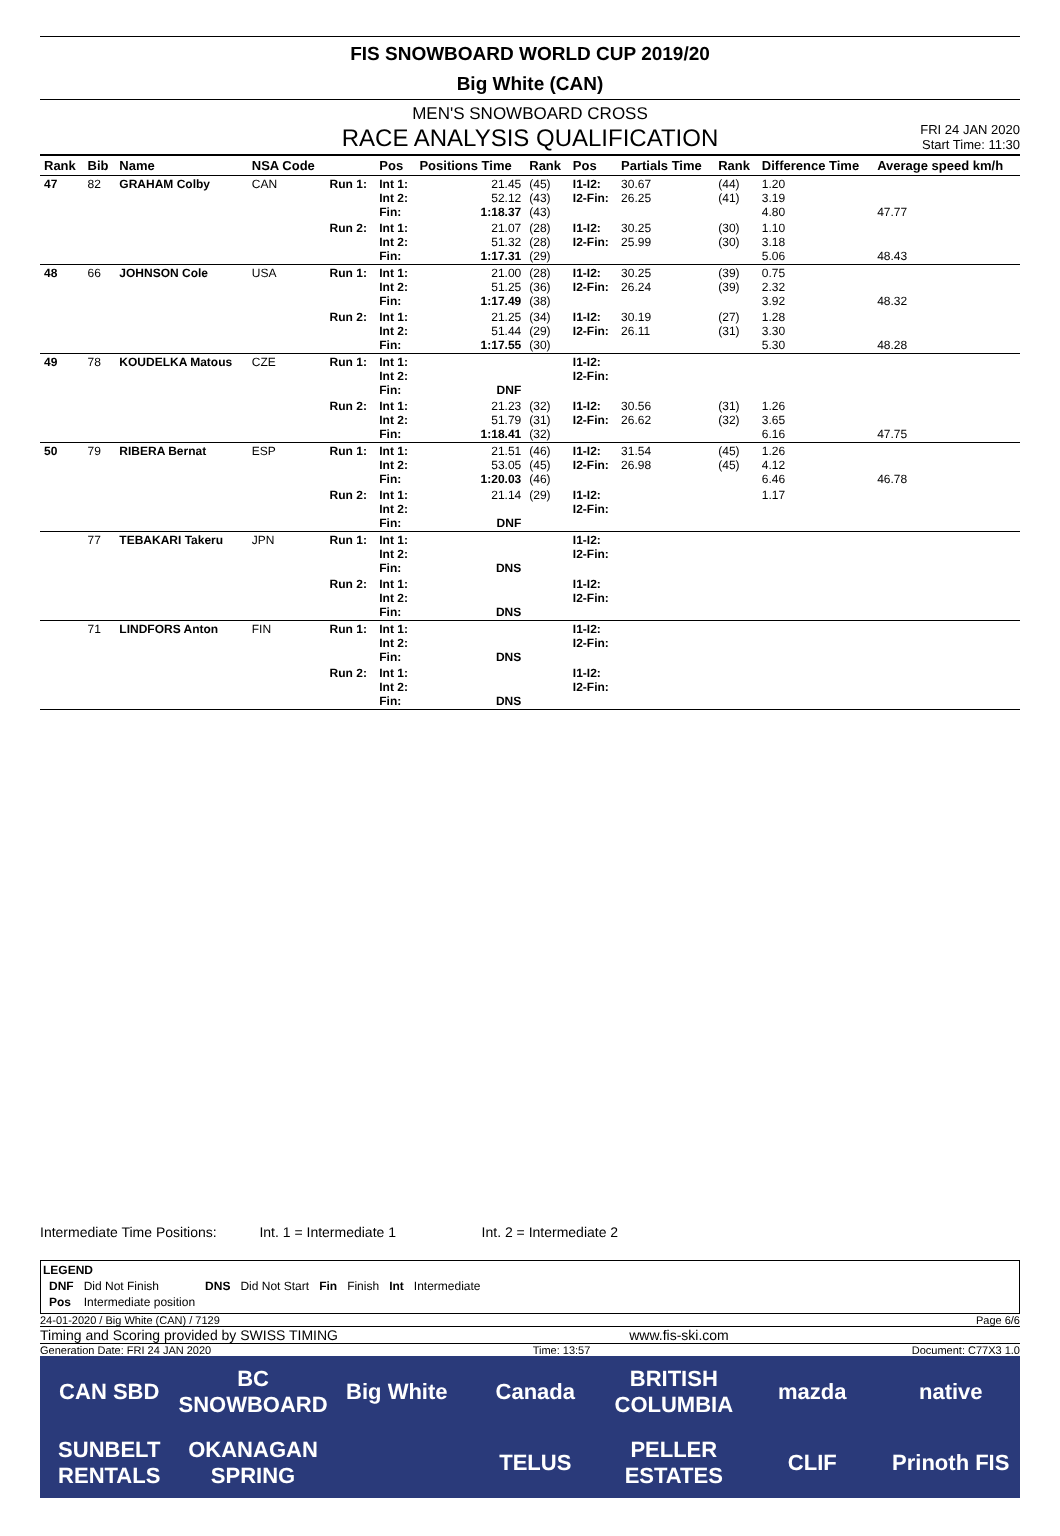FIS SNOWBOARD WORLD CUP 2019/20
Big White (CAN)
MEN'S SNOWBOARD CROSS
RACE ANALYSIS QUALIFICATION
FRI 24 JAN 2020
Start Time: 11:30
| Rank | Bib | Name | NSA Code | | Pos | Positions Time | Rank | Pos | Partials Time | Rank | Difference Time | Average speed km/h |
| --- | --- | --- | --- | --- | --- | --- | --- | --- | --- | --- | --- | --- |
| 47 | 82 | GRAHAM Colby | CAN | Run 1: | Int 1: Int 2: Fin: | 21.45 52.12 1:18.37 | (45) (43) (43) | I1-I2: I2-Fin: | 30.67 26.25 | (44) (41) | 1.20 3.19 4.80 | 47.77 |
| | | | | Run 2: | Int 1: Int 2: Fin: | 21.07 51.32 1:17.31 | (28) (28) (29) | I1-I2: I2-Fin: | 30.25 25.99 | (30) (30) | 1.10 3.18 5.06 | 48.43 |
| 48 | 66 | JOHNSON Cole | USA | Run 1: | Int 1: Int 2: Fin: | 21.00 51.25 1:17.49 | (28) (36) (38) | I1-I2: I2-Fin: | 30.25 26.24 | (39) (39) | 0.75 2.32 3.92 | 48.32 |
| | | | | Run 2: | Int 1: Int 2: Fin: | 21.25 51.44 1:17.55 | (34) (29) (30) | I1-I2: I2-Fin: | 30.19 26.11 | (27) (31) | 1.28 3.30 5.30 | 48.28 |
| 49 | 78 | KOUDELKA Matous | CZE | Run 1: | Int 1: Int 2: Fin: | DNF | | I1-I2: I2-Fin: | | | | |
| | | | | Run 2: | Int 1: Int 2: Fin: | 21.23 51.79 1:18.41 | (32) (31) (32) | I1-I2: I2-Fin: | 30.56 26.62 | (31) (32) | 1.26 3.65 6.16 | 47.75 |
| 50 | 79 | RIBERA Bernat | ESP | Run 1: | Int 1: Int 2: Fin: | 21.51 53.05 1:20.03 | (46) (45) (46) | I1-I2: I2-Fin: | 31.54 26.98 | (45) (45) | 1.26 4.12 6.46 | 46.78 |
| | | | | Run 2: | Int 1: Int 2: Fin: | 21.14 DNF | (29) | I1-I2: I2-Fin: | | | 1.17 | |
| | 77 | TEBAKARI Takeru | JPN | Run 1: | Int 1: Int 2: Fin: | DNS | | I1-I2: I2-Fin: | | | | |
| | | | | Run 2: | Int 1: Int 2: Fin: | DNS | | I1-I2: I2-Fin: | | | | |
| | 71 | LINDFORS Anton | FIN | Run 1: | Int 1: Int 2: Fin: | DNS | | I1-I2: I2-Fin: | | | | |
| | | | | Run 2: | Int 1: Int 2: Fin: | DNS | | I1-I2: I2-Fin: | | | | |
Intermediate Time Positions: Int. 1 = Intermediate 1 Int. 2 = Intermediate 2
LEGEND
| DNF | Did Not Finish | DNS | Did Not Start | Fin | Finish | Int | Intermediate |
| Pos | Intermediate position | | | | | | |
24-01-2020 / Big White (CAN) / 7129 Page 6/6
Timing and Scoring provided by SWISS TIMING www.fis-ski.com
Generation Date: FRI 24 JAN 2020 Time: 13:57 Document: C77X3 1.0
CAN SBD BC SNOWBOARD Big White Canada BRITISH COLUMBIA mazda native SUNBELT RENTALS OKANAGAN SPRING TELUS PELLER ESTATES CLIF Prinoth FIS